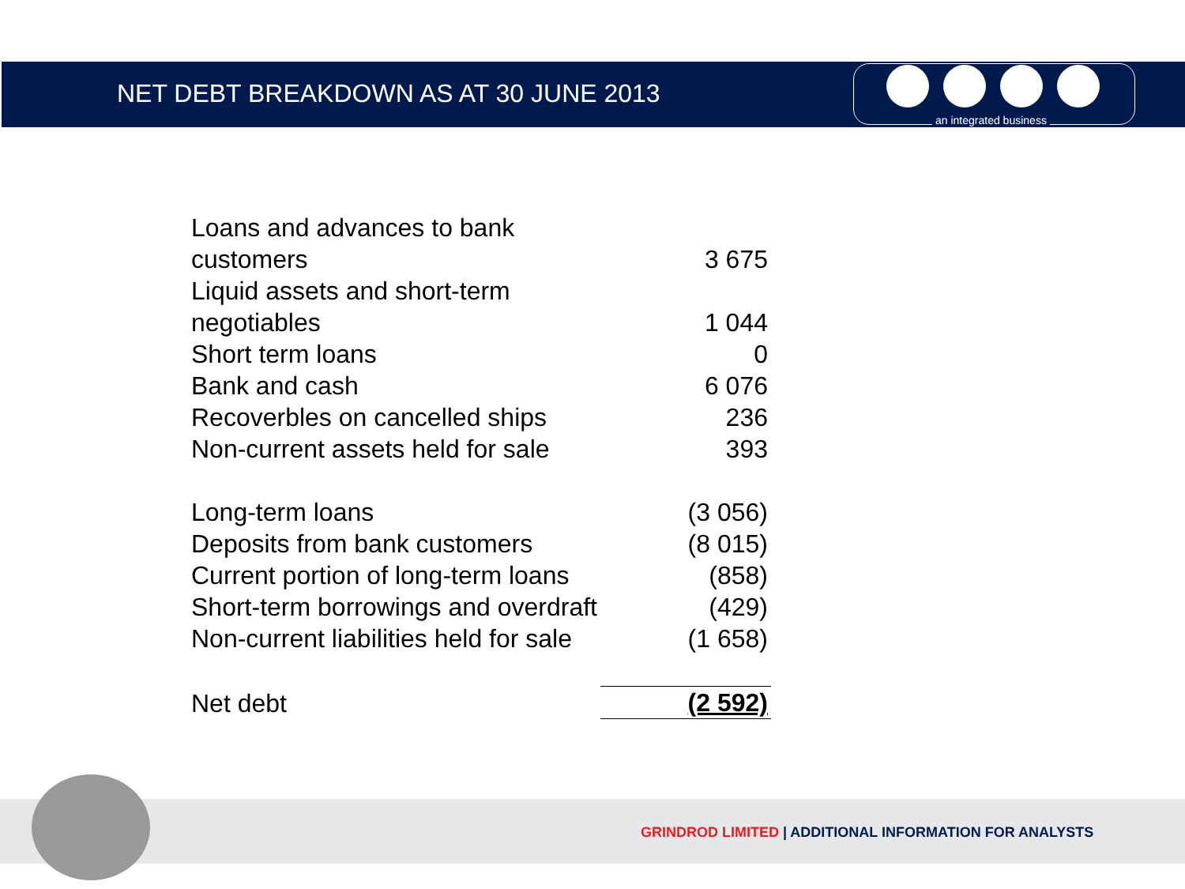NET DEBT BREAKDOWN AS AT 30 JUNE 2013
an integrated business
| Loans and advances to bank customers | 3 675 |
| Liquid assets and short-term negotiables | 1 044 |
| Short term loans | 0 |
| Bank and cash | 6 076 |
| Recoverbles on cancelled ships | 236 |
| Non-current assets held for sale | 393 |
| Long-term loans | (3 056) |
| Deposits from bank customers | (8 015) |
| Current portion of long-term loans | (858) |
| Short-term borrowings and overdraft | (429) |
| Non-current liabilities held for sale | (1 658) |
| Net debt | (2 592) |
GRINDROD LIMITED | ADDITIONAL INFORMATION FOR ANALYSTS